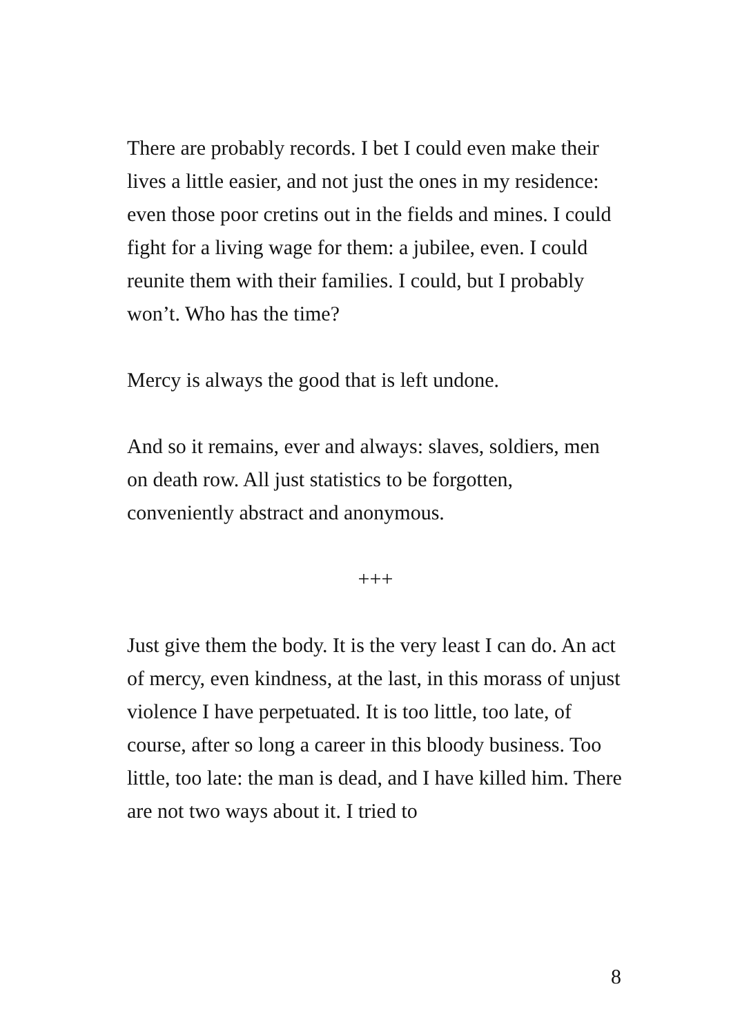There are probably records. I bet I could even make their lives a little easier, and not just the ones in my residence: even those poor cretins out in the fields and mines. I could fight for a living wage for them: a jubilee, even. I could reunite them with their families. I could, but I probably won’t. Who has the time?
Mercy is always the good that is left undone.
And so it remains, ever and always: slaves, soldiers, men on death row. All just statistics to be forgotten, conveniently abstract and anonymous.
+++
Just give them the body. It is the very least I can do. An act of mercy, even kindness, at the last, in this morass of unjust violence I have perpetuated. It is too little, too late, of course, after so long a career in this bloody business. Too little, too late: the man is dead, and I have killed him. There are not two ways about it. I tried to
8